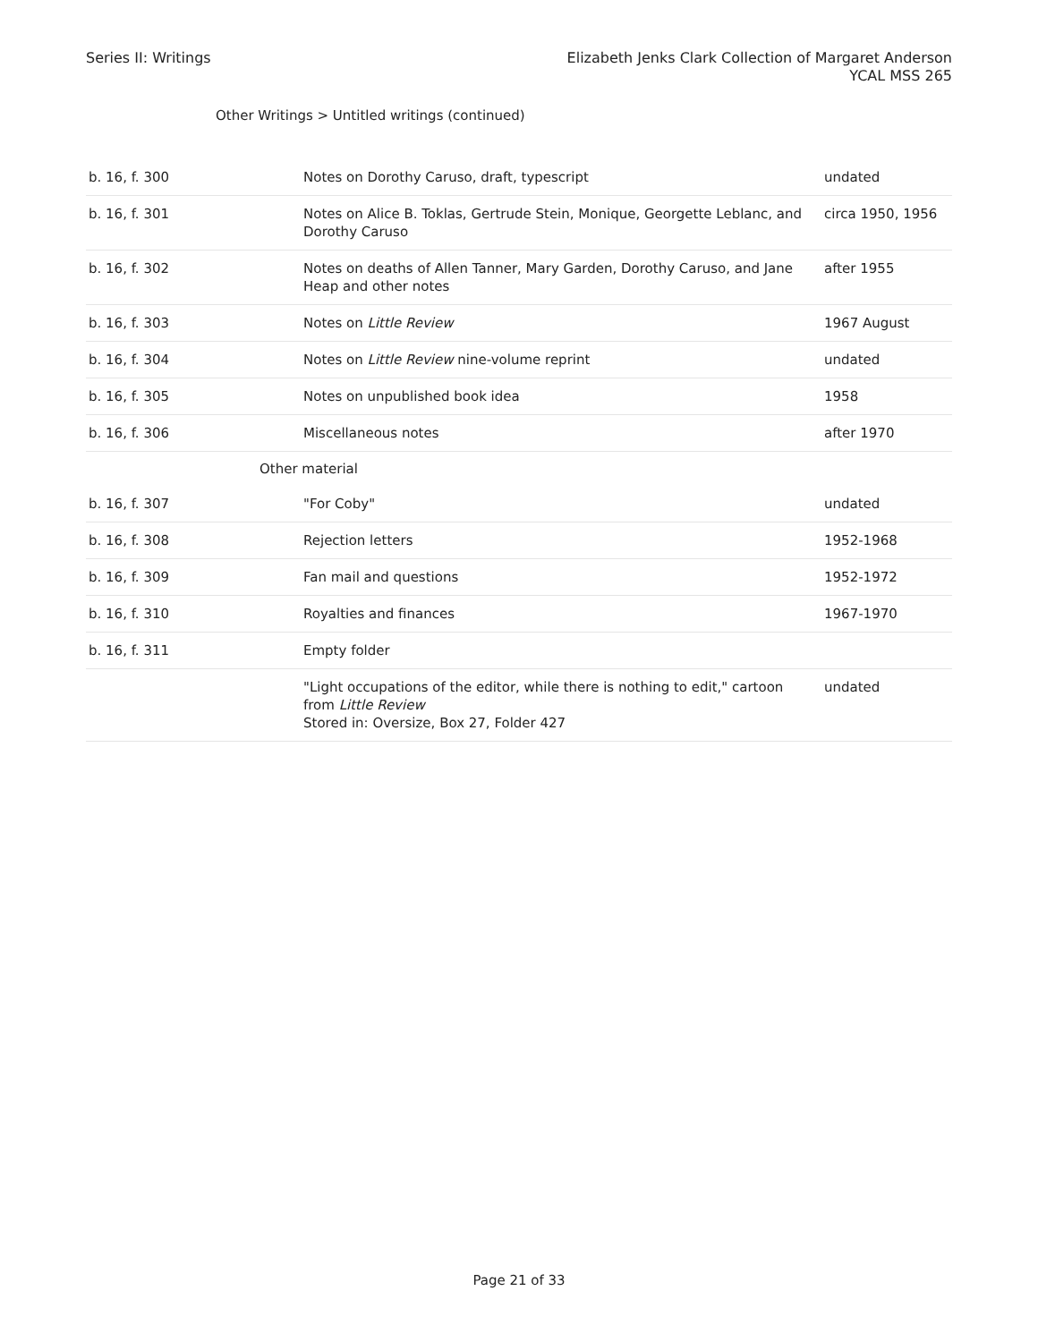Series II: Writings Elizabeth Jenks Clark Collection of Margaret Anderson
YCAL MSS 265
Other Writings > Untitled writings (continued)
| b. 16, f. 300 | Notes on Dorothy Caruso, draft, typescript | undated |
| b. 16, f. 301 | Notes on Alice B. Toklas, Gertrude Stein, Monique, Georgette Leblanc, and Dorothy Caruso | circa 1950, 1956 |
| b. 16, f. 302 | Notes on deaths of Allen Tanner, Mary Garden, Dorothy Caruso, and Jane Heap and other notes | after 1955 |
| b. 16, f. 303 | Notes on Little Review | 1967 August |
| b. 16, f. 304 | Notes on Little Review nine-volume reprint | undated |
| b. 16, f. 305 | Notes on unpublished book idea | 1958 |
| b. 16, f. 306 | Miscellaneous notes | after 1970 |
| Other material | | |
| b. 16, f. 307 | "For Coby" | undated |
| b. 16, f. 308 | Rejection letters | 1952-1968 |
| b. 16, f. 309 | Fan mail and questions | 1952-1972 |
| b. 16, f. 310 | Royalties and finances | 1967-1970 |
| b. 16, f. 311 | Empty folder | |
| | "Light occupations of the editor, while there is nothing to edit," cartoon from Little Review Stored in: Oversize, Box 27, Folder 427 | undated |
Page 21 of 33